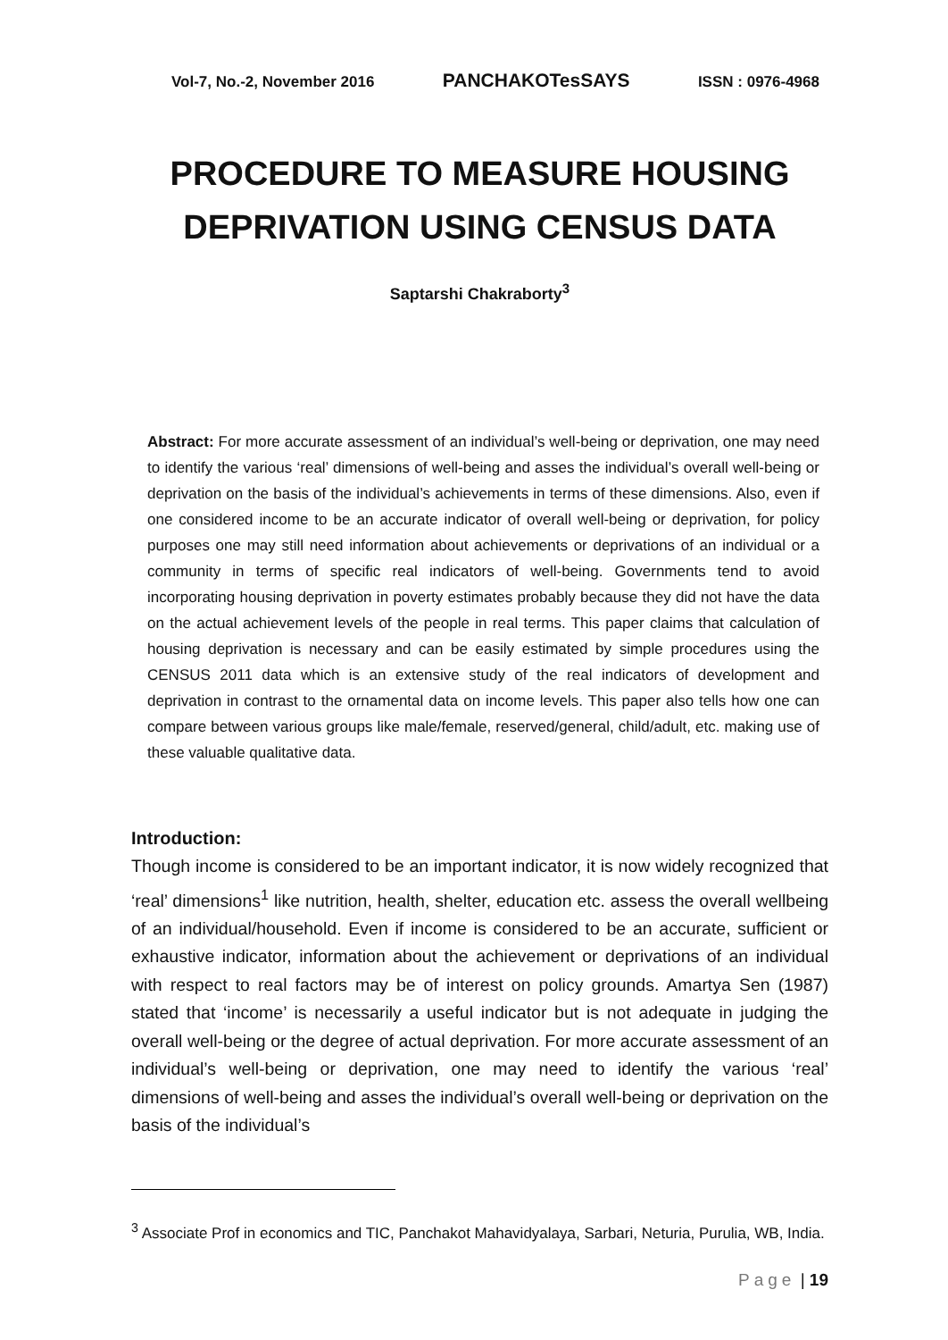Vol-7, No.-2, November 2016 PANCHAKOTesSAYS ISSN : 0976-4968
PROCEDURE TO MEASURE HOUSING DEPRIVATION USING CENSUS DATA
Saptarshi Chakraborty<sup>3</sup>
Abstract: For more accurate assessment of an individual’s well-being or deprivation, one may need to identify the various ‘real’ dimensions of well-being and asses the individual’s overall well-being or deprivation on the basis of the individual’s achievements in terms of these dimensions. Also, even if one considered income to be an accurate indicator of overall well-being or deprivation, for policy purposes one may still need information about achievements or deprivations of an individual or a community in terms of specific real indicators of well-being. Governments tend to avoid incorporating housing deprivation in poverty estimates probably because they did not have the data on the actual achievement levels of the people in real terms. This paper claims that calculation of housing deprivation is necessary and can be easily estimated by simple procedures using the CENSUS 2011 data which is an extensive study of the real indicators of development and deprivation in contrast to the ornamental data on income levels. This paper also tells how one can compare between various groups like male/female, reserved/general, child/adult, etc. making use of these valuable qualitative data.
Introduction:
Though income is considered to be an important indicator, it is now widely recognized that ‘real’ dimensions<sup>1</sup> like nutrition, health, shelter, education etc. assess the overall wellbeing of an individual/household. Even if income is considered to be an accurate, sufficient or exhaustive indicator, information about the achievement or deprivations of an individual with respect to real factors may be of interest on policy grounds. Amartya Sen (1987) stated that ‘income’ is necessarily a useful indicator but is not adequate in judging the overall well-being or the degree of actual deprivation. For more accurate assessment of an individual’s well-being or deprivation, one may need to identify the various ‘real’ dimensions of well-being and asses the individual’s overall well-being or deprivation on the basis of the individual’s
<sup>3</sup> Associate Prof in economics and TIC, Panchakot Mahavidyalaya, Sarbari, Neturia, Purulia, WB, India.
Page | 19